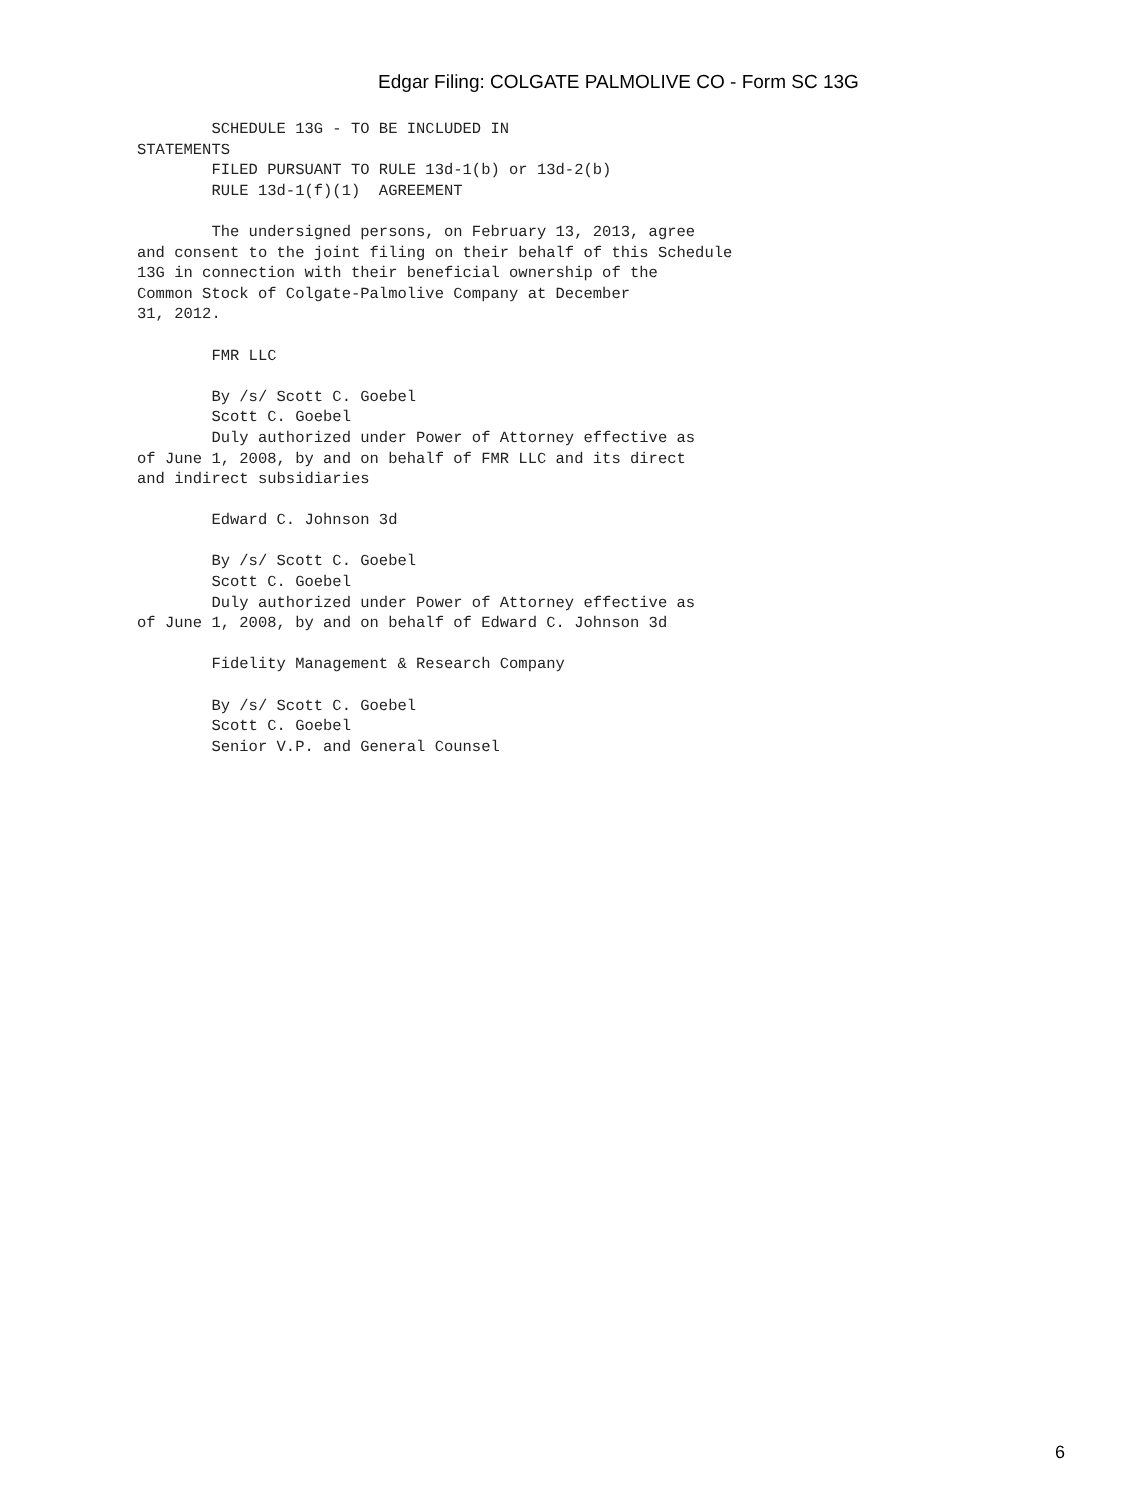Edgar Filing: COLGATE PALMOLIVE CO - Form SC 13G
        SCHEDULE 13G - TO BE INCLUDED IN
STATEMENTS
        FILED PURSUANT TO RULE 13d-1(b) or 13d-2(b)
        RULE 13d-1(f)(1)  AGREEMENT

        The undersigned persons, on February 13, 2013, agree
and consent to the joint filing on their behalf of this Schedule
13G in connection with their beneficial ownership of the
Common Stock of Colgate-Palmolive Company at December
31, 2012.

        FMR LLC

        By /s/ Scott C. Goebel
        Scott C. Goebel
        Duly authorized under Power of Attorney effective as
of June 1, 2008, by and on behalf of FMR LLC and its direct
and indirect subsidiaries

        Edward C. Johnson 3d

        By /s/ Scott C. Goebel
        Scott C. Goebel
        Duly authorized under Power of Attorney effective as
of June 1, 2008, by and on behalf of Edward C. Johnson 3d

        Fidelity Management & Research Company

        By /s/ Scott C. Goebel
        Scott C. Goebel
        Senior V.P. and General Counsel
6